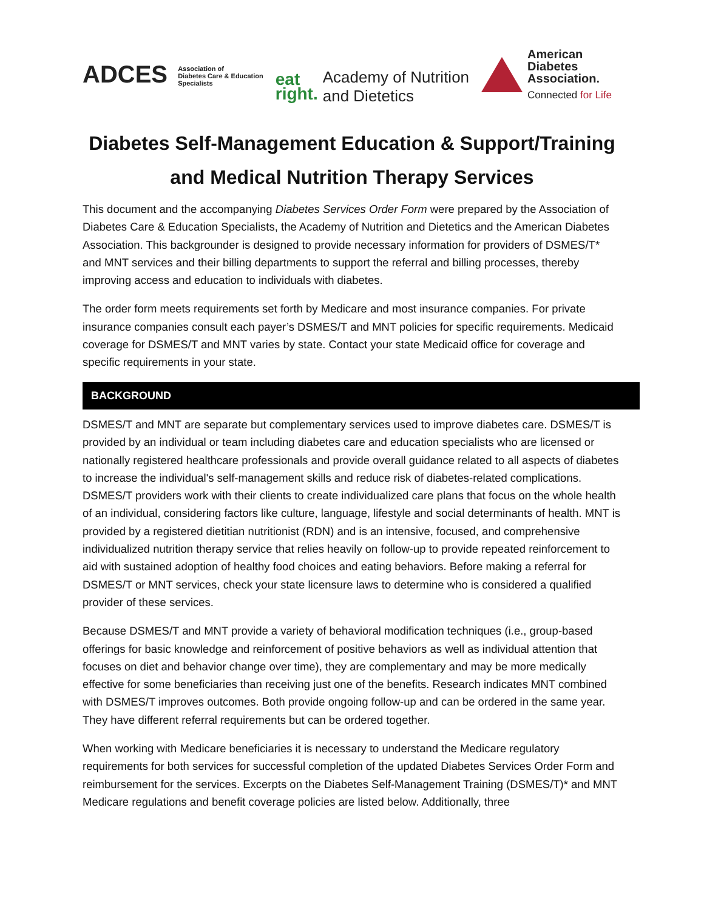ADCES Association of
Diabetes Care & Education
Specialists
eat
right. Academy of Nutrition
and Dietetics
American
Diabetes
Association.
Connected for Life
Diabetes Self-Management Education & Support/Training
and Medical Nutrition Therapy Services
This document and the accompanying Diabetes Services Order Form were prepared by the Association of Diabetes Care & Education Specialists, the Academy of Nutrition and Dietetics and the American Diabetes Association. This backgrounder is designed to provide necessary information for providers of DSMES/T* and MNT services and their billing departments to support the referral and billing processes, thereby improving access and education to individuals with diabetes.
The order form meets requirements set forth by Medicare and most insurance companies. For private insurance companies consult each payer’s DSMES/T and MNT policies for specific requirements. Medicaid coverage for DSMES/T and MNT varies by state. Contact your state Medicaid office for coverage and specific requirements in your state.
BACKGROUND
DSMES/T and MNT are separate but complementary services used to improve diabetes care. DSMES/T is provided by an individual or team including diabetes care and education specialists who are licensed or nationally registered healthcare professionals and provide overall guidance related to all aspects of diabetes to increase the individual's self-management skills and reduce risk of diabetes-related complications. DSMES/T providers work with their clients to create individualized care plans that focus on the whole health of an individual, considering factors like culture, language, lifestyle and social determinants of health. MNT is provided by a registered dietitian nutritionist (RDN) and is an intensive, focused, and comprehensive individualized nutrition therapy service that relies heavily on follow-up to provide repeated reinforcement to aid with sustained adoption of healthy food choices and eating behaviors. Before making a referral for DSMES/T or MNT services, check your state licensure laws to determine who is considered a qualified provider of these services.
Because DSMES/T and MNT provide a variety of behavioral modification techniques (i.e., group-based offerings for basic knowledge and reinforcement of positive behaviors as well as individual attention that focuses on diet and behavior change over time), they are complementary and may be more medically effective for some beneficiaries than receiving just one of the benefits. Research indicates MNT combined with DSMES/T improves outcomes. Both provide ongoing follow-up and can be ordered in the same year. They have different referral requirements but can be ordered together.
When working with Medicare beneficiaries it is necessary to understand the Medicare regulatory requirements for both services for successful completion of the updated Diabetes Services Order Form and reimbursement for the services. Excerpts on the Diabetes Self-Management Training (DSMES/T)* and MNT Medicare regulations and benefit coverage policies are listed below. Additionally, three